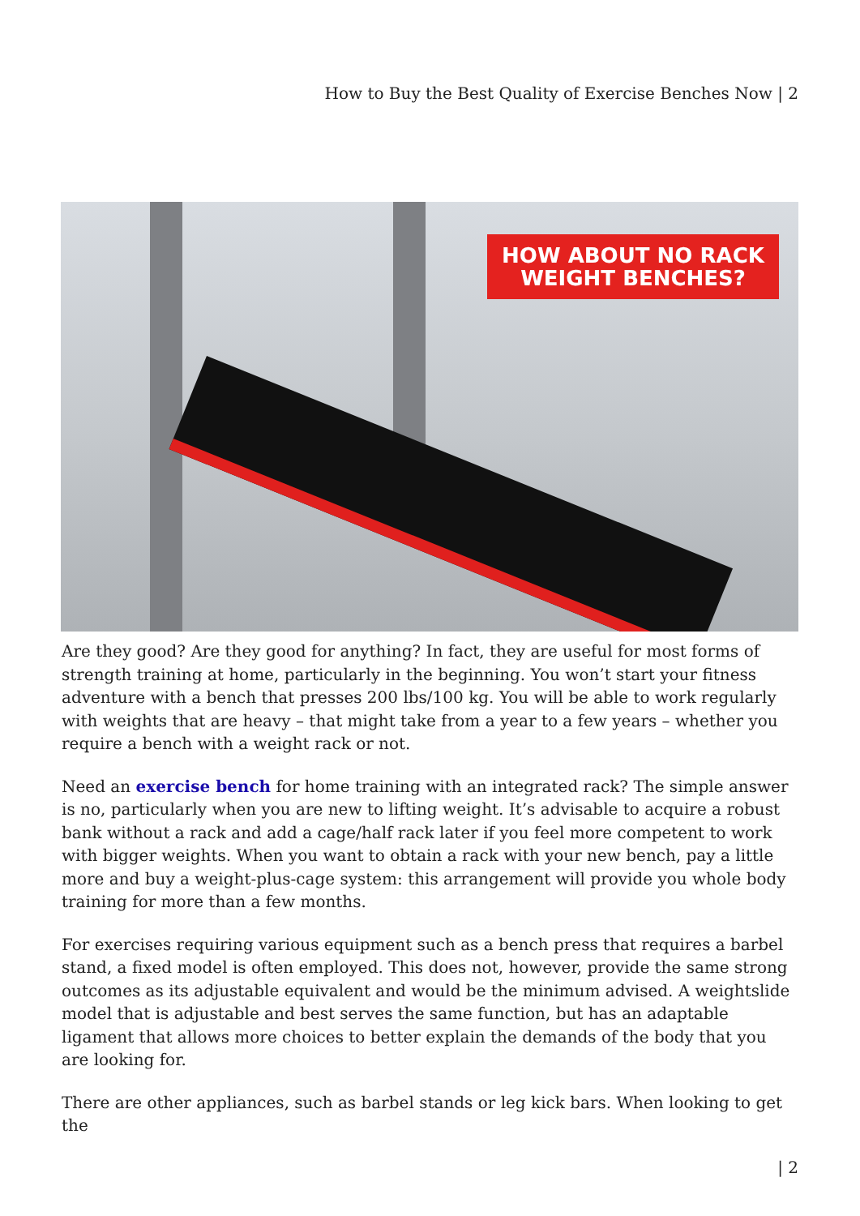How to Buy the Best Quality of Exercise Benches Now | 2
HOW ABOUT NO RACK
WEIGHT BENCHES?
Are they good? Are they good for anything? In fact, they are useful for most forms of strength training at home, particularly in the beginning. You won’t start your fitness adventure with a bench that presses 200 lbs/100 kg. You will be able to work regularly with weights that are heavy – that might take from a year to a few years – whether you require a bench with a weight rack or not.
Need an exercise bench for home training with an integrated rack? The simple answer is no, particularly when you are new to lifting weight. It’s advisable to acquire a robust bank without a rack and add a cage/half rack later if you feel more competent to work with bigger weights. When you want to obtain a rack with your new bench, pay a little more and buy a weight-plus-cage system: this arrangement will provide you whole body training for more than a few months.
For exercises requiring various equipment such as a bench press that requires a barbel stand, a fixed model is often employed. This does not, however, provide the same strong outcomes as its adjustable equivalent and would be the minimum advised. A weightslide model that is adjustable and best serves the same function, but has an adaptable ligament that allows more choices to better explain the demands of the body that you are looking for.
There are other appliances, such as barbel stands or leg kick bars. When looking to get the
| 2